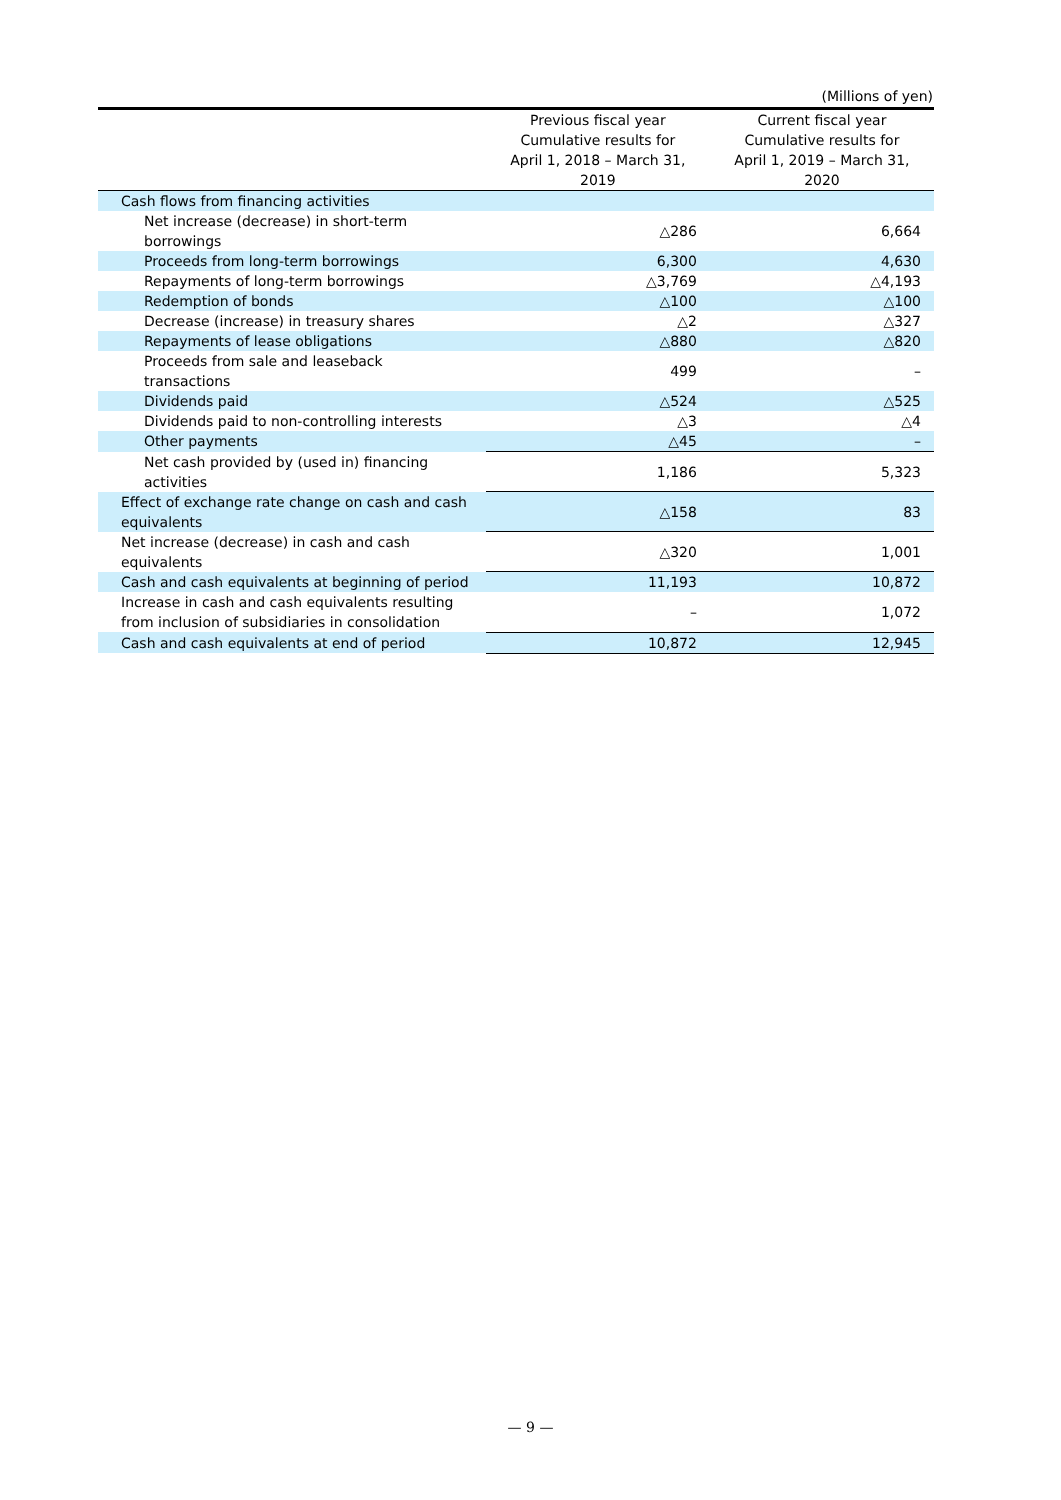(Millions of yen)
| | Previous fiscal year Cumulative results for April 1, 2018 – March 31, 2019 | Current fiscal year Cumulative results for April 1, 2019 – March 31, 2020 |
| --- | --- | --- |
| Cash flows from financing activities | | |
| Net increase (decrease) in short-term borrowings | △286 | 6,664 |
| Proceeds from long-term borrowings | 6,300 | 4,630 |
| Repayments of long-term borrowings | △3,769 | △4,193 |
| Redemption of bonds | △100 | △100 |
| Decrease (increase) in treasury shares | △2 | △327 |
| Repayments of lease obligations | △880 | △820 |
| Proceeds from sale and leaseback transactions | 499 | – |
| Dividends paid | △524 | △525 |
| Dividends paid to non-controlling interests | △3 | △4 |
| Other payments | △45 | – |
| Net cash provided by (used in) financing activities | 1,186 | 5,323 |
| Effect of exchange rate change on cash and cash equivalents | △158 | 83 |
| Net increase (decrease) in cash and cash equivalents | △320 | 1,001 |
| Cash and cash equivalents at beginning of period | 11,193 | 10,872 |
| Increase in cash and cash equivalents resulting from inclusion of subsidiaries in consolidation | – | 1,072 |
| Cash and cash equivalents at end of period | 10,872 | 12,945 |
— 9 —